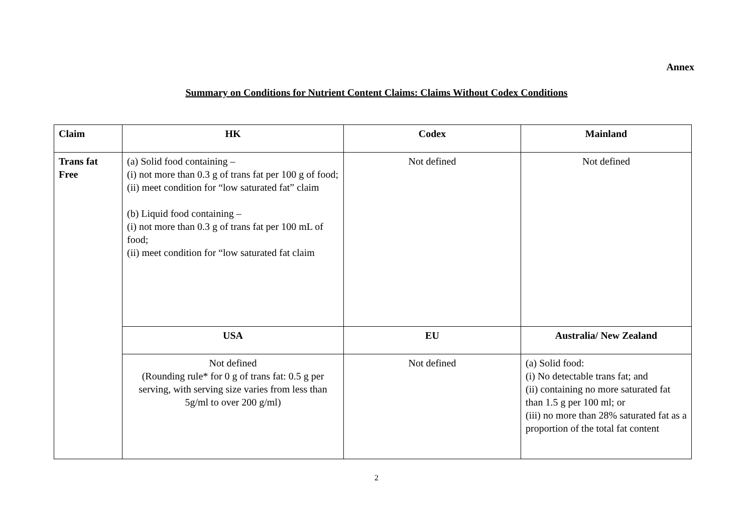Annex
Summary on Conditions for Nutrient Content Claims: Claims Without Codex Conditions
| Claim | HK | Codex | Mainland |
| --- | --- | --- | --- |
| Trans fat Free | (a) Solid food containing – (i) not more than 0.3 g of trans fat per 100 g of food; (ii) meet condition for “low saturated fat” claim (b) Liquid food containing – (i) not more than 0.3 g of trans fat per 100 mL of food; (ii) meet condition for “low saturated fat claim | Not defined | Not defined |
| | USA | EU | Australia/ New Zealand |
| | Not defined (Rounding rule* for 0 g of trans fat: 0.5 g per serving, with serving size varies from less than 5g/ml to over 200 g/ml) | Not defined | (a) Solid food: (i) No detectable trans fat; and (ii) containing no more saturated fat than 1.5 g per 100 ml; or (iii) no more than 28% saturated fat as a proportion of the total fat content |
2